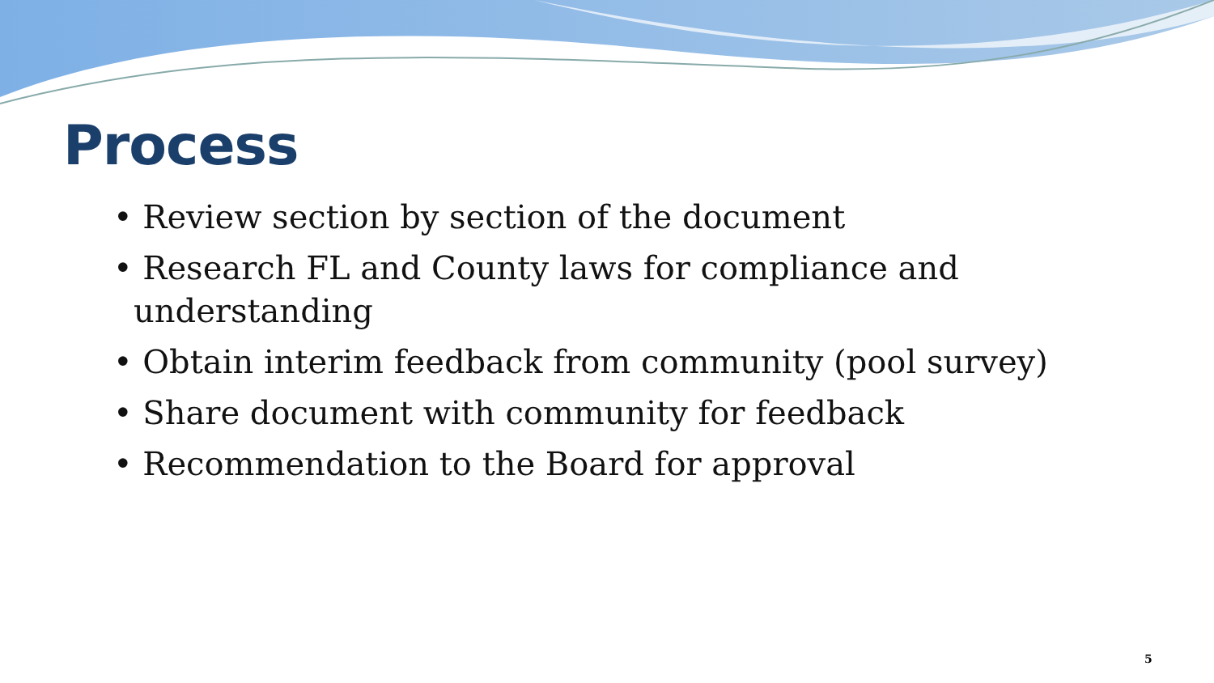Process
• Review section by section of the document
• Research FL and County laws for compliance and understanding
• Obtain interim feedback from community (pool survey)
• Share document with community for feedback
• Recommendation to the Board for approval
5